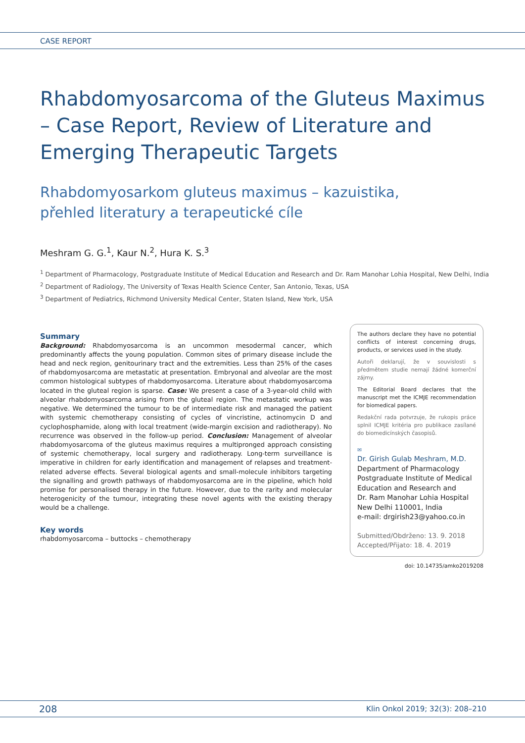CASE REPORT
Rhabdomyosarcoma of the Gluteus Maximus – Case Report, Review of Literature and Emerging Therapeutic Targets
Rhabdomyosarkom gluteus maximus – kazuistika, přehled literatury a terapeutické cíle
Meshram G. G.<sup>1</sup>, Kaur N.<sup>2</sup>, Hura K. S.<sup>3</sup>
<sup>1</sup> Department of Pharmacology, Postgraduate Institute of Medical Education and Research and Dr. Ram Manohar Lohia Hospital, New Delhi, India
<sup>2</sup> Department of Radiology, The University of Texas Health Science Center, San Antonio, Texas, USA
<sup>3</sup> Department of Pediatrics, Richmond University Medical Center, Staten Island, New York, USA
Summary
Background: Rhabdomyosarcoma is an uncommon mesodermal cancer, which predominantly affects the young population. Common sites of primary disease include the head and neck region, genitourinary tract and the extremities. Less than 25% of the cases of rhabdomyosarcoma are metastatic at presentation. Embryonal and alveolar are the most common histological subtypes of rhabdomyosarcoma. Literature about rhabdomyosarcoma located in the gluteal region is sparse. Case: We present a case of a 3-year-old child with alveolar rhabdomyosarcoma arising from the gluteal region. The metastatic workup was negative. We determined the tumour to be of intermediate risk and managed the patient with systemic chemotherapy consisting of cycles of vincristine, actinomycin D and cyclophosphamide, along with local treatment (wide-margin excision and radiotherapy). No recurrence was observed in the follow-up period. Conclusion: Management of alveolar rhabdomyosarcoma of the gluteus maximus requires a multipronged approach consisting of systemic chemotherapy, local surgery and radiotherapy. Long-term surveillance is imperative in children for early identification and management of relapses and treatment-related adverse effects. Several biological agents and small-molecule inhibitors targeting the signalling and growth pathways of rhabdomyosarcoma are in the pipeline, which hold promise for personalised therapy in the future. However, due to the rarity and molecular heterogenicity of the tumour, integrating these novel agents with the existing therapy would be a challenge.
Key words
rhabdomyosarcoma – buttocks – chemotherapy
The authors declare they have no potential conflicts of interest concerning drugs, products, or services used in the study.
Autoři deklarují, že v souvislosti s předmětem studie nemají žádné komerční zájmy.
The Editorial Board declares that the manuscript met the ICMJE recommendation for biomedical papers.
Redakční rada potvrzuje, že rukopis práce splnil ICMJE kritéria pro publikace zasílané do biomedicínských časopisů.
✉
Dr. Girish Gulab Meshram, M.D.
Department of Pharmacology
Postgraduate Institute of Medical Education and Research and
Dr. Ram Manohar Lohia Hospital
New Delhi 110001, India
e-mail: drgirish23@yahoo.co.in
Submitted/Obdrženo: 13. 9. 2018
Accepted/Přijato: 18. 4. 2019
doi: 10.14735/amko2019208
208 Klin Onkol 2019; 32(3): 208–210